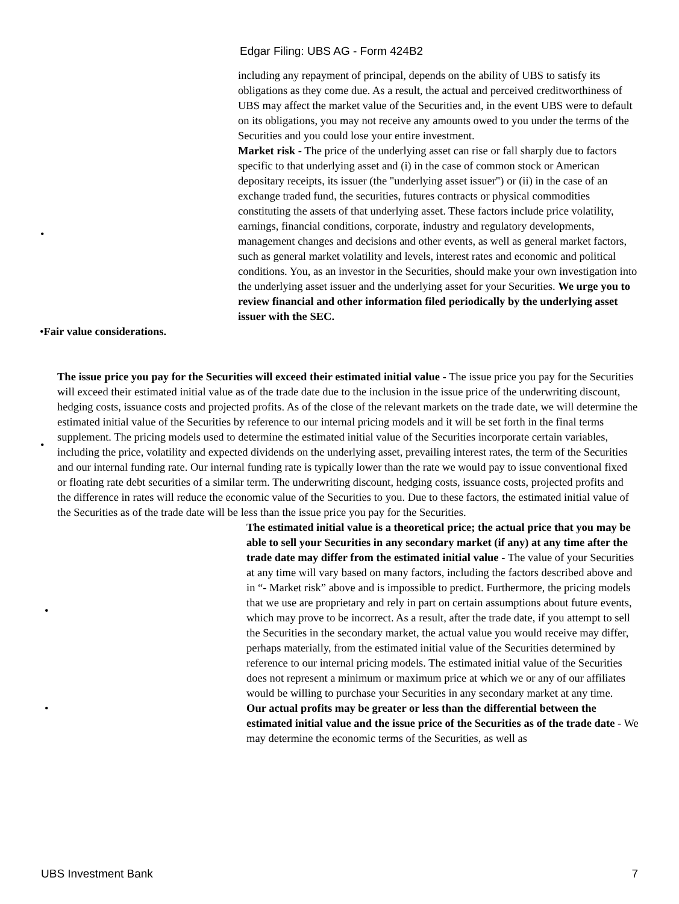Edgar Filing: UBS AG - Form 424B2
including any repayment of principal, depends on the ability of UBS to satisfy its obligations as they come due. As a result, the actual and perceived creditworthiness of UBS may affect the market value of the Securities and, in the event UBS were to default on its obligations, you may not receive any amounts owed to you under the terms of the Securities and you could lose your entire investment.
• Market risk - The price of the underlying asset can rise or fall sharply due to factors specific to that underlying asset and (i) in the case of common stock or American depositary receipts, its issuer (the "underlying asset issuer") or (ii) in the case of an exchange traded fund, the securities, futures contracts or physical commodities constituting the assets of that underlying asset. These factors include price volatility, earnings, financial conditions, corporate, industry and regulatory developments, management changes and decisions and other events, as well as general market factors, such as general market volatility and levels, interest rates and economic and political conditions. You, as an investor in the Securities, should make your own investigation into the underlying asset issuer and the underlying asset for your Securities. We urge you to review financial and other information filed periodically by the underlying asset issuer with the SEC.
•Fair value considerations.
• The issue price you pay for the Securities will exceed their estimated initial value - The issue price you pay for the Securities will exceed their estimated initial value as of the trade date due to the inclusion in the issue price of the underwriting discount, hedging costs, issuance costs and projected profits. As of the close of the relevant markets on the trade date, we will determine the estimated initial value of the Securities by reference to our internal pricing models and it will be set forth in the final terms supplement. The pricing models used to determine the estimated initial value of the Securities incorporate certain variables, including the price, volatility and expected dividends on the underlying asset, prevailing interest rates, the term of the Securities and our internal funding rate. Our internal funding rate is typically lower than the rate we would pay to issue conventional fixed or floating rate debt securities of a similar term. The underwriting discount, hedging costs, issuance costs, projected profits and the difference in rates will reduce the economic value of the Securities to you. Due to these factors, the estimated initial value of the Securities as of the trade date will be less than the issue price you pay for the Securities.
• The estimated initial value is a theoretical price; the actual price that you may be able to sell your Securities in any secondary market (if any) at any time after the trade date may differ from the estimated initial value - The value of your Securities at any time will vary based on many factors, including the factors described above and in “- Market risk” above and is impossible to predict. Furthermore, the pricing models that we use are proprietary and rely in part on certain assumptions about future events, which may prove to be incorrect. As a result, after the trade date, if you attempt to sell the Securities in the secondary market, the actual value you would receive may differ, perhaps materially, from the estimated initial value of the Securities determined by reference to our internal pricing models. The estimated initial value of the Securities does not represent a minimum or maximum price at which we or any of our affiliates would be willing to purchase your Securities in any secondary market at any time.
• Our actual profits may be greater or less than the differential between the estimated initial value and the issue price of the Securities as of the trade date - We may determine the economic terms of the Securities, as well as
UBS Investment Bank 7